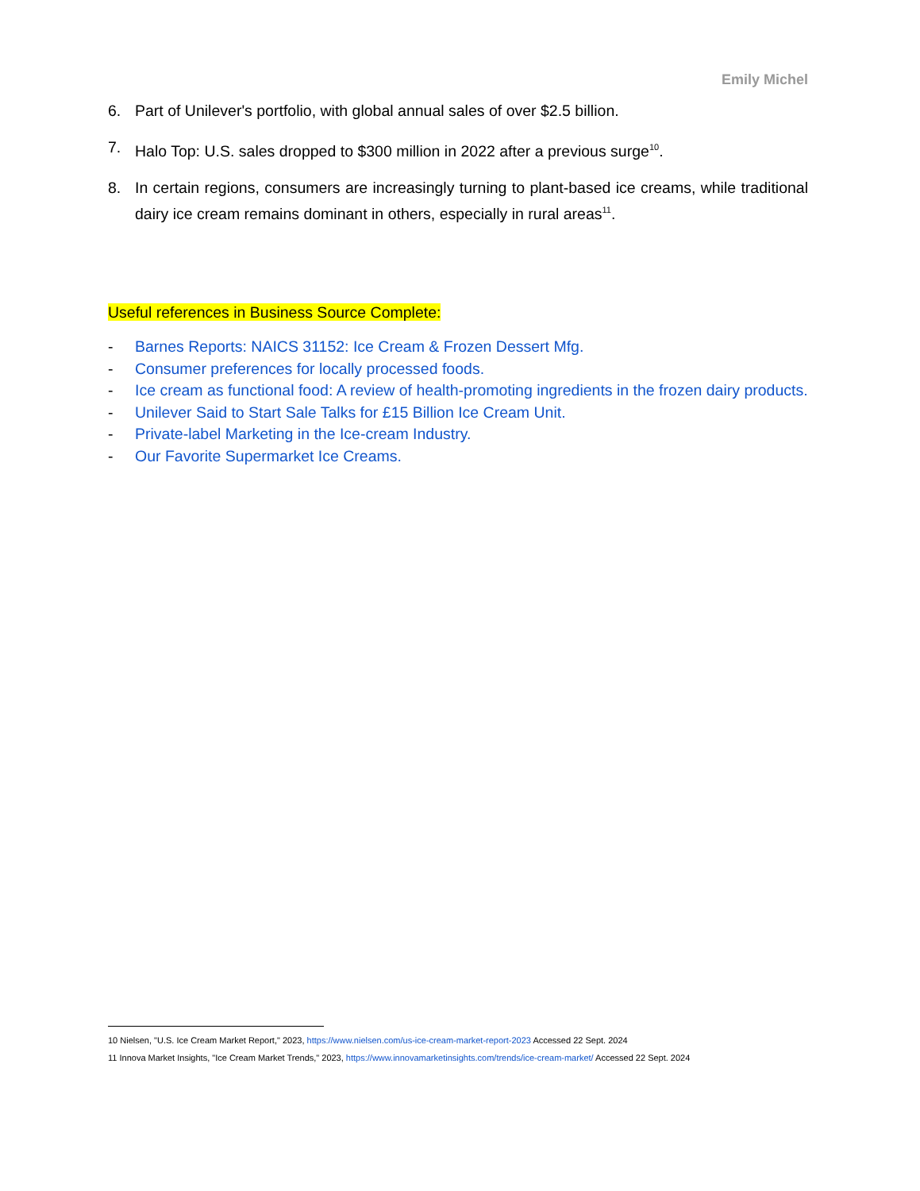Emily Michel
6. Part of Unilever's portfolio, with global annual sales of over $2.5 billion.
7. Halo Top: U.S. sales dropped to $300 million in 2022 after a previous surge<sup>10</sup>.
8. In certain regions, consumers are increasingly turning to plant-based ice creams, while traditional dairy ice cream remains dominant in others, especially in rural areas<sup>11</sup>.
Useful references in Business Source Complete:
- Barnes Reports: NAICS 31152: Ice Cream & Frozen Dessert Mfg.
- Consumer preferences for locally processed foods.
- Ice cream as functional food: A review of health-promoting ingredients in the frozen dairy products.
- Unilever Said to Start Sale Talks for £15 Billion Ice Cream Unit.
- Private-label Marketing in the Ice-cream Industry.
- Our Favorite Supermarket Ice Creams.
10 Nielsen, "U.S. Ice Cream Market Report," 2023, https://www.nielsen.com/us-ice-cream-market-report-2023 Accessed 22 Sept. 2024
11 Innova Market Insights, "Ice Cream Market Trends," 2023, https://www.innovamarketinsights.com/trends/ice-cream-market/ Accessed 22 Sept. 2024